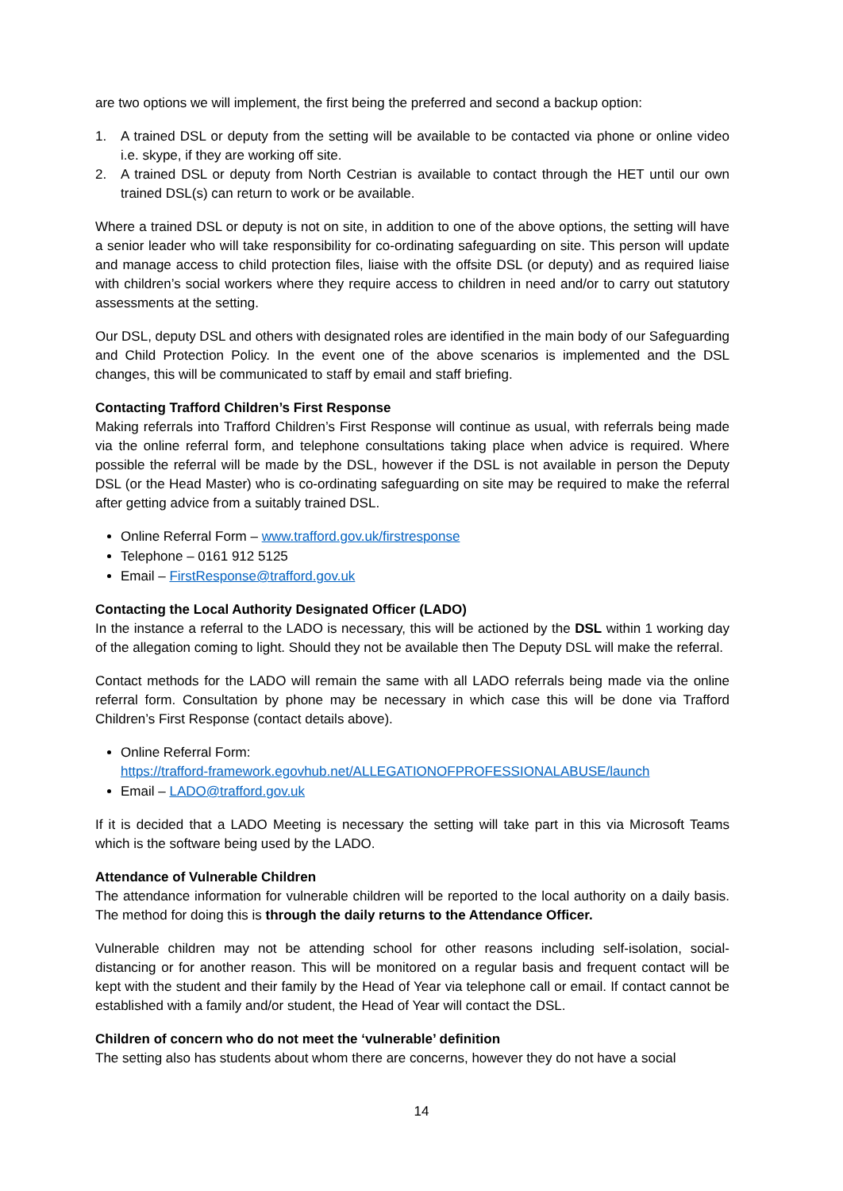are two options we will implement, the first being the preferred and second a backup option:
1. A trained DSL or deputy from the setting will be available to be contacted via phone or online video i.e. skype, if they are working off site.
2. A trained DSL or deputy from North Cestrian is available to contact through the HET until our own trained DSL(s) can return to work or be available.
Where a trained DSL or deputy is not on site, in addition to one of the above options, the setting will have a senior leader who will take responsibility for co-ordinating safeguarding on site. This person will update and manage access to child protection files, liaise with the offsite DSL (or deputy) and as required liaise with children’s social workers where they require access to children in need and/or to carry out statutory assessments at the setting.
Our DSL, deputy DSL and others with designated roles are identified in the main body of our Safeguarding and Child Protection Policy. In the event one of the above scenarios is implemented and the DSL changes, this will be communicated to staff by email and staff briefing.
Contacting Trafford Children’s First Response
Making referrals into Trafford Children’s First Response will continue as usual, with referrals being made via the online referral form, and telephone consultations taking place when advice is required. Where possible the referral will be made by the DSL, however if the DSL is not available in person the Deputy DSL (or the Head Master) who is co-ordinating safeguarding on site may be required to make the referral after getting advice from a suitably trained DSL.
Online Referral Form – www.trafford.gov.uk/firstresponse
Telephone – 0161 912 5125
Email – FirstResponse@trafford.gov.uk
Contacting the Local Authority Designated Officer (LADO)
In the instance a referral to the LADO is necessary, this will be actioned by the DSL within 1 working day of the allegation coming to light. Should they not be available then The Deputy DSL will make the referral.
Contact methods for the LADO will remain the same with all LADO referrals being made via the online referral form. Consultation by phone may be necessary in which case this will be done via Trafford Children’s First Response (contact details above).
Online Referral Form:
https://trafford-framework.egovhub.net/ALLEGATIONOFPROFESSIONALABUSE/launch
Email – LADO@trafford.gov.uk
If it is decided that a LADO Meeting is necessary the setting will take part in this via Microsoft Teams which is the software being used by the LADO.
Attendance of Vulnerable Children
The attendance information for vulnerable children will be reported to the local authority on a daily basis. The method for doing this is through the daily returns to the Attendance Officer.
Vulnerable children may not be attending school for other reasons including self-isolation, social-distancing or for another reason. This will be monitored on a regular basis and frequent contact will be kept with the student and their family by the Head of Year via telephone call or email. If contact cannot be established with a family and/or student, the Head of Year will contact the DSL.
Children of concern who do not meet the ‘vulnerable’ definition
The setting also has students about whom there are concerns, however they do not have a social
14